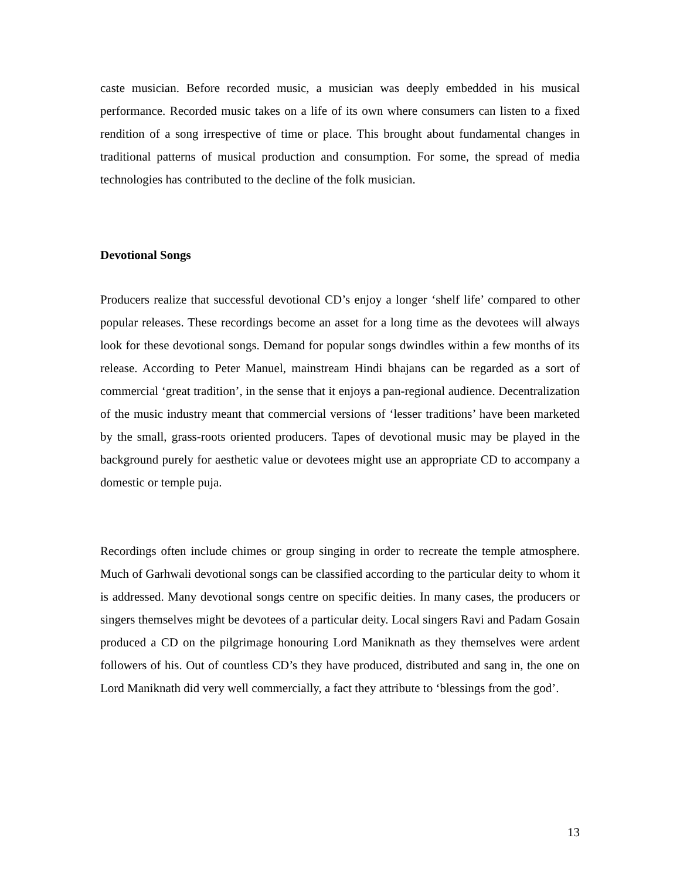caste musician. Before recorded music, a musician was deeply embedded in his musical performance. Recorded music takes on a life of its own where consumers can listen to a fixed rendition of a song irrespective of time or place. This brought about fundamental changes in traditional patterns of musical production and consumption. For some, the spread of media technologies has contributed to the decline of the folk musician.
Devotional Songs
Producers realize that successful devotional CD’s enjoy a longer ‘shelf life’ compared to other popular releases. These recordings become an asset for a long time as the devotees will always look for these devotional songs. Demand for popular songs dwindles within a few months of its release. According to Peter Manuel, mainstream Hindi bhajans can be regarded as a sort of commercial ‘great tradition’, in the sense that it enjoys a pan-regional audience. Decentralization of the music industry meant that commercial versions of ‘lesser traditions’ have been marketed by the small, grass-roots oriented producers. Tapes of devotional music may be played in the background purely for aesthetic value or devotees might use an appropriate CD to accompany a domestic or temple puja.
Recordings often include chimes or group singing in order to recreate the temple atmosphere. Much of Garhwali devotional songs can be classified according to the particular deity to whom it is addressed. Many devotional songs centre on specific deities. In many cases, the producers or singers themselves might be devotees of a particular deity. Local singers Ravi and Padam Gosain produced a CD on the pilgrimage honouring Lord Maniknath as they themselves were ardent followers of his. Out of countless CD’s they have produced, distributed and sang in, the one on Lord Maniknath did very well commercially, a fact they attribute to ‘blessings from the god’.
13